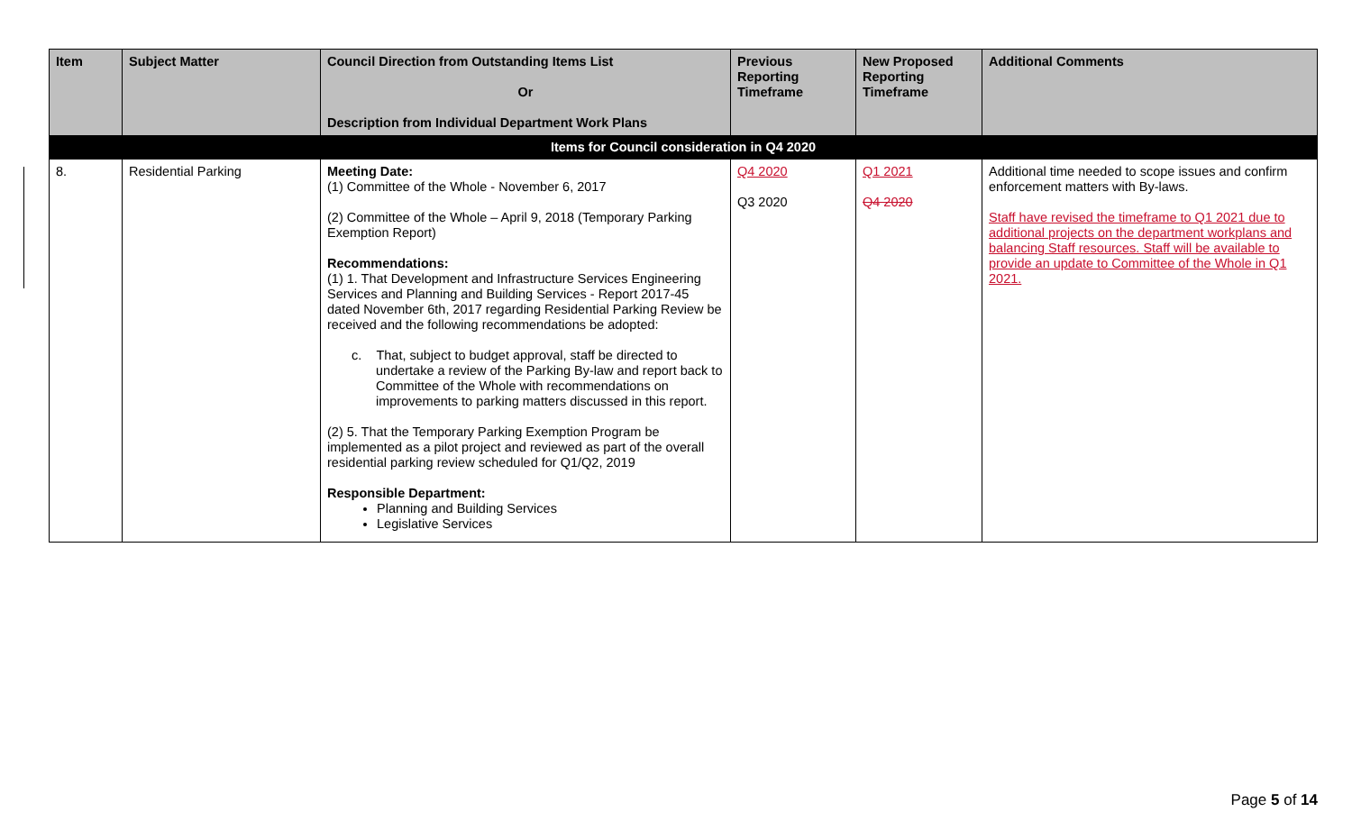| Item | Subject Matter | Council Direction from Outstanding Items List Or Description from Individual Department Work Plans | Previous Reporting Timeframe | New Proposed Reporting Timeframe | Additional Comments |
| --- | --- | --- | --- | --- | --- |
| Items for Council consideration in Q4 2020 | | | | | |
| 8. | Residential Parking | Meeting Date: (1) Committee of the Whole - November 6, 2017 (2) Committee of the Whole – April 9, 2018 (Temporary Parking Exemption Report) Recommendations: (1) 1. That Development and Infrastructure Services Engineering Services and Planning and Building Services - Report 2017-45 dated November 6th, 2017 regarding Residential Parking Review be received and the following recommendations be adopted: c. That, subject to budget approval, staff be directed to undertake a review of the Parking By-law and report back to Committee of the Whole with recommendations on improvements to parking matters discussed in this report. (2) 5. That the Temporary Parking Exemption Program be implemented as a pilot project and reviewed as part of the overall residential parking review scheduled for Q1/Q2, 2019 Responsible Department: Planning and Building Services Legislative Services | Q4 2020 Q3 2020 | Q1 2021 Q4 2020 | Additional time needed to scope issues and confirm enforcement matters with By-laws. Staff have revised the timeframe to Q1 2021 due to additional projects on the department workplans and balancing Staff resources. Staff will be available to provide an update to Committee of the Whole in Q1 2021. |
Page 5 of 14